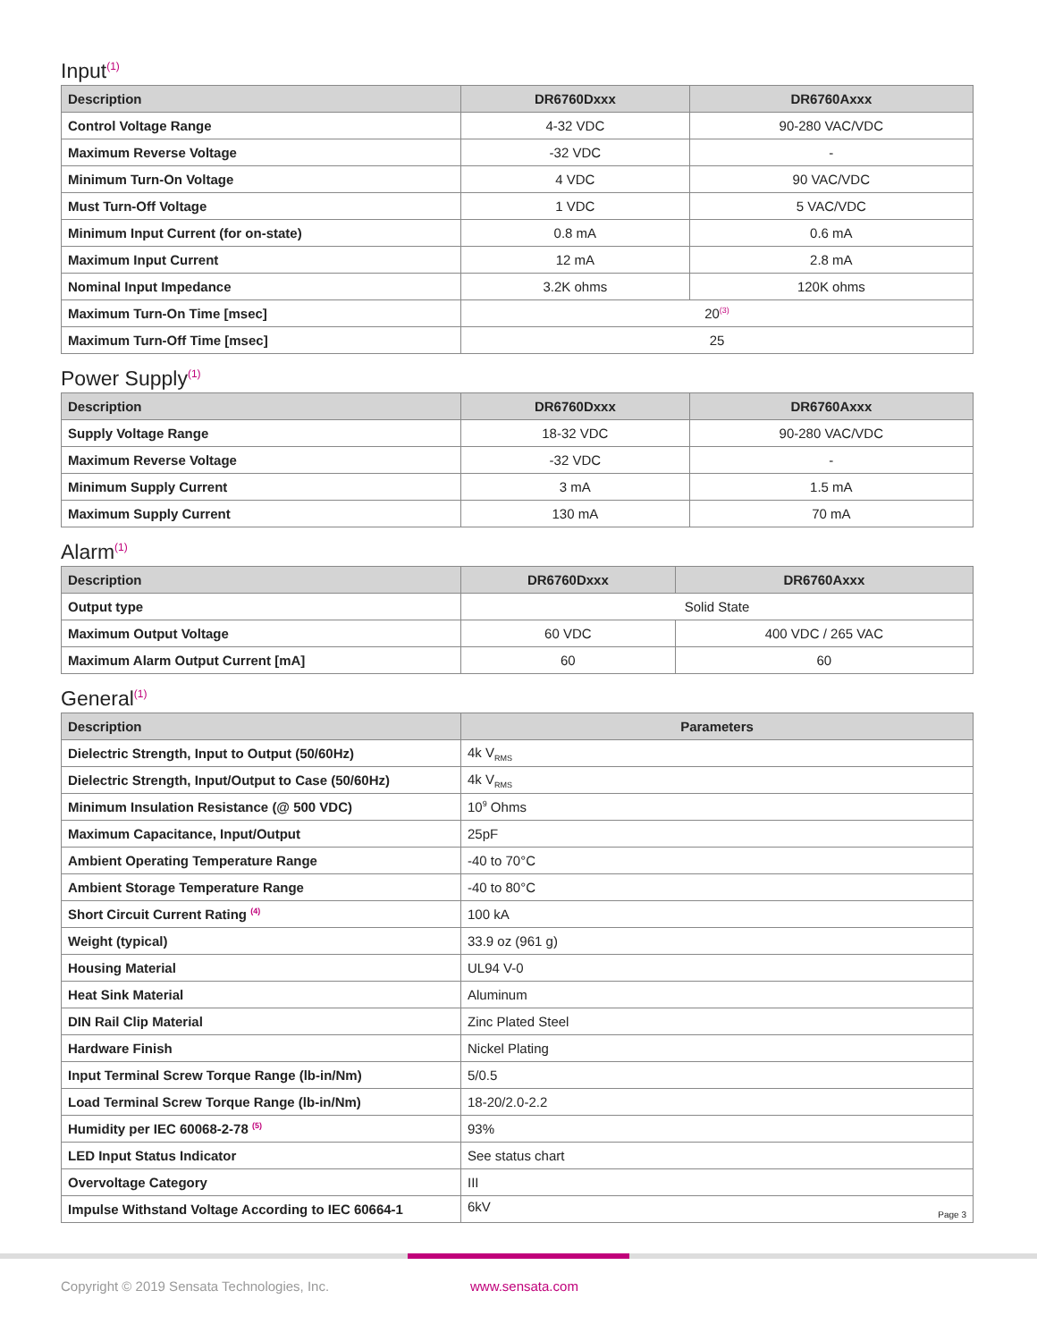Input<sup>(1)</sup>
| Description | DR6760Dxxx | DR6760Axxx |
| --- | --- | --- |
| Control Voltage Range | 4-32 VDC | 90-280 VAC/VDC |
| Maximum Reverse Voltage | -32 VDC | - |
| Minimum Turn-On Voltage | 4 VDC | 90 VAC/VDC |
| Must Turn-Off Voltage | 1 VDC | 5 VAC/VDC |
| Minimum Input Current (for on-state) | 0.8 mA | 0.6 mA |
| Maximum Input Current | 12 mA | 2.8 mA |
| Nominal Input Impedance | 3.2K ohms | 120K ohms |
| Maximum Turn-On Time [msec] | 20<sup>(3)</sup> | |
| Maximum Turn-Off Time [msec] | 25 | |
Power Supply<sup>(1)</sup>
| Description | DR6760Dxxx | DR6760Axxx |
| --- | --- | --- |
| Supply Voltage Range | 18-32 VDC | 90-280 VAC/VDC |
| Maximum Reverse Voltage | -32 VDC | - |
| Minimum Supply Current | 3 mA | 1.5 mA |
| Maximum Supply Current | 130 mA | 70 mA |
Alarm<sup>(1)</sup>
| Description | DR6760Dxxx | DR6760Axxx |
| --- | --- | --- |
| Output type | Solid State | |
| Maximum Output Voltage | 60 VDC | 400 VDC / 265 VAC |
| Maximum Alarm Output Current [mA] | 60 | 60 |
General<sup>(1)</sup>
| Description | Parameters |
| --- | --- |
| Dielectric Strength, Input to Output (50/60Hz) | 4k V<sub>RMS</sub> |
| Dielectric Strength, Input/Output to Case (50/60Hz) | 4k V<sub>RMS</sub> |
| Minimum Insulation Resistance (@ 500 VDC) | 10<sup>9</sup> Ohms |
| Maximum Capacitance, Input/Output | 25pF |
| Ambient Operating Temperature Range | -40 to 70°C |
| Ambient Storage Temperature Range | -40 to 80°C |
| Short Circuit Current Rating <sup>(4)</sup> | 100 kA |
| Weight (typical) | 33.9 oz (961 g) |
| Housing Material | UL94 V-0 |
| Heat Sink Material | Aluminum |
| DIN Rail Clip Material | Zinc Plated Steel |
| Hardware Finish | Nickel Plating |
| Input Terminal Screw Torque Range (lb-in/Nm) | 5/0.5 |
| Load Terminal Screw Torque Range (lb-in/Nm) | 18-20/2.0-2.2 |
| Humidity per IEC 60068-2-78 <sup>(5)</sup> | 93% |
| LED Input Status Indicator | See status chart |
| Overvoltage Category | III |
| Impulse Withstand Voltage According to IEC 60664-1 | 6kV Page 3 |
Copyright © 2019 Sensata Technologies, Inc.
www.sensata.com